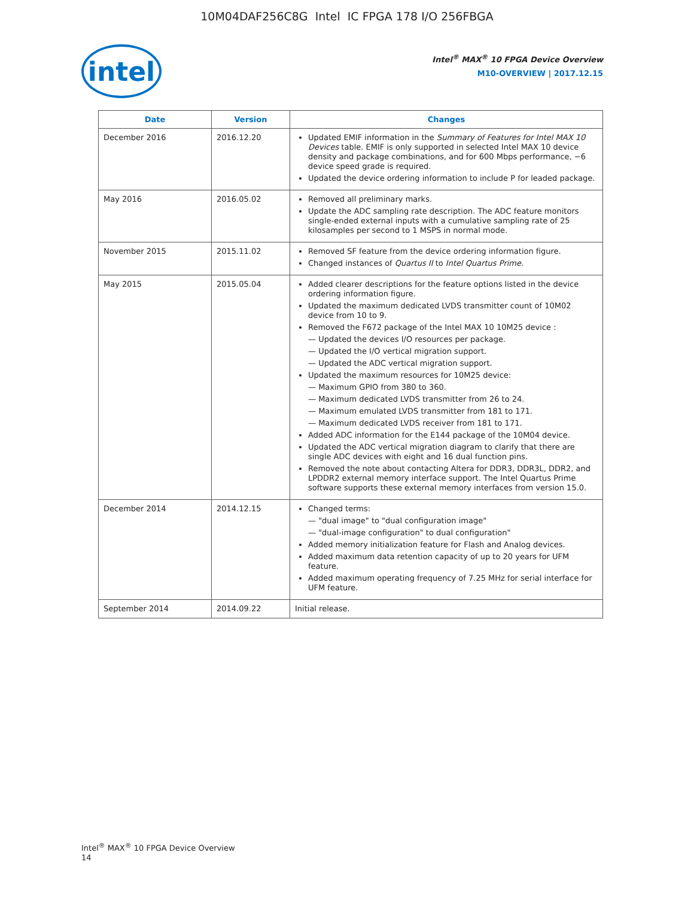10M04DAF256C8G Intel IC FPGA 178 I/O 256FBGA
intel
Intel<sup>®</sup> MAX<sup>®</sup> 10 FPGA Device Overview
M10-OVERVIEW | 2017.12.15
| Date | Version | Changes |
| --- | --- | --- |
| December 2016 | 2016.12.20 | Updated EMIF information in the Summary of Features for Intel MAX 10 Devices table. EMIF is only supported in selected Intel MAX 10 device density and package combinations, and for 600 Mbps performance, −6 device speed grade is required. Updated the device ordering information to include P for leaded package. |
| May 2016 | 2016.05.02 | Removed all preliminary marks. Update the ADC sampling rate description. The ADC feature monitors single-ended external inputs with a cumulative sampling rate of 25 kilosamples per second to 1 MSPS in normal mode. |
| November 2015 | 2015.11.02 | Removed SF feature from the device ordering information figure. Changed instances of Quartus II to Intel Quartus Prime . |
| May 2015 | 2015.05.04 | Added clearer descriptions for the feature options listed in the device ordering information figure. Updated the maximum dedicated LVDS transmitter count of 10M02 device from 10 to 9. Removed the F672 package of the Intel MAX 10 10M25 device : — Updated the devices I/O resources per package. — Updated the I/O vertical migration support. — Updated the ADC vertical migration support. Updated the maximum resources for 10M25 device: — Maximum GPIO from 380 to 360. — Maximum dedicated LVDS transmitter from 26 to 24. — Maximum emulated LVDS transmitter from 181 to 171. — Maximum dedicated LVDS receiver from 181 to 171. Added ADC information for the E144 package of the 10M04 device. Updated the ADC vertical migration diagram to clarify that there are single ADC devices with eight and 16 dual function pins. Removed the note about contacting Altera for DDR3, DDR3L, DDR2, and LPDDR2 external memory interface support. The Intel Quartus Prime software supports these external memory interfaces from version 15.0. |
| December 2014 | 2014.12.15 | Changed terms: — "dual image" to "dual configuration image" — "dual-image configuration" to dual configuration" Added memory initialization feature for Flash and Analog devices. Added maximum data retention capacity of up to 20 years for UFM feature. Added maximum operating frequency of 7.25 MHz for serial interface for UFM feature. |
| September 2014 | 2014.09.22 | Initial release. |
Intel<sup>®</sup> MAX<sup>®</sup> 10 FPGA Device Overview
14